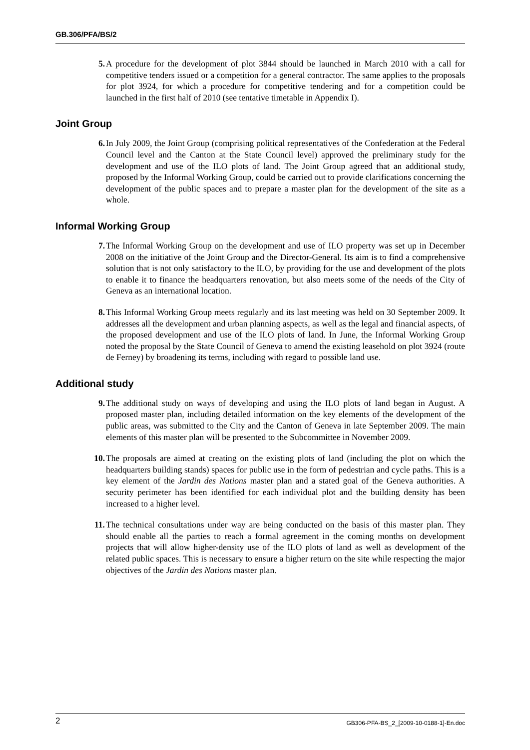GB.306/PFA/BS/2
5. A procedure for the development of plot 3844 should be launched in March 2010 with a call for competitive tenders issued or a competition for a general contractor. The same applies to the proposals for plot 3924, for which a procedure for competitive tendering and for a competition could be launched in the first half of 2010 (see tentative timetable in Appendix I).
Joint Group
6. In July 2009, the Joint Group (comprising political representatives of the Confederation at the Federal Council level and the Canton at the State Council level) approved the preliminary study for the development and use of the ILO plots of land. The Joint Group agreed that an additional study, proposed by the Informal Working Group, could be carried out to provide clarifications concerning the development of the public spaces and to prepare a master plan for the development of the site as a whole.
Informal Working Group
7. The Informal Working Group on the development and use of ILO property was set up in December 2008 on the initiative of the Joint Group and the Director-General. Its aim is to find a comprehensive solution that is not only satisfactory to the ILO, by providing for the use and development of the plots to enable it to finance the headquarters renovation, but also meets some of the needs of the City of Geneva as an international location.
8. This Informal Working Group meets regularly and its last meeting was held on 30 September 2009. It addresses all the development and urban planning aspects, as well as the legal and financial aspects, of the proposed development and use of the ILO plots of land. In June, the Informal Working Group noted the proposal by the State Council of Geneva to amend the existing leasehold on plot 3924 (route de Ferney) by broadening its terms, including with regard to possible land use.
Additional study
9. The additional study on ways of developing and using the ILO plots of land began in August. A proposed master plan, including detailed information on the key elements of the development of the public areas, was submitted to the City and the Canton of Geneva in late September 2009. The main elements of this master plan will be presented to the Subcommittee in November 2009.
10. The proposals are aimed at creating on the existing plots of land (including the plot on which the headquarters building stands) spaces for public use in the form of pedestrian and cycle paths. This is a key element of the Jardin des Nations master plan and a stated goal of the Geneva authorities. A security perimeter has been identified for each individual plot and the building density has been increased to a higher level.
11. The technical consultations under way are being conducted on the basis of this master plan. They should enable all the parties to reach a formal agreement in the coming months on development projects that will allow higher-density use of the ILO plots of land as well as development of the related public spaces. This is necessary to ensure a higher return on the site while respecting the major objectives of the Jardin des Nations master plan.
2 GB306-PFA-BS_2_[2009-10-0188-1]-En.doc